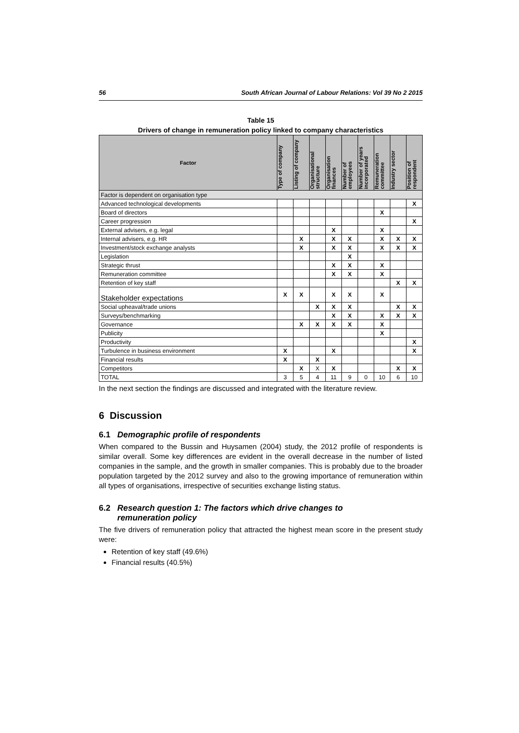56 South African Journal of Labour Relations: Vol 39 No 2 2015
Table 15
Drivers of change in remuneration policy linked to company characteristics
| Factor | Type of company | Listing of company | Organisational structure | Organisation finances | Number of employees | Number of years incorporated | Remuneration committee | Industry sector | Position of respondent |
| --- | --- | --- | --- | --- | --- | --- | --- | --- | --- |
| Factor is dependent on organisation type | | | | | | | | | |
| Advanced technological developments | | | | | | | | | X |
| Board of directors | | | | | | | X | | |
| Career progression | | | | | | | | | X |
| External advisers, e.g. legal | | | | X | | | X | | |
| Internal advisers, e.g. HR | | X | | X | X | | X | X | X |
| Investment/stock exchange analysts | | X | | X | X | | X | X | X |
| Legislation | | | | | X | | | | |
| Strategic thrust | | | | X | X | | X | | |
| Remuneration committee | | | | X | X | | X | | |
| Retention of key staff | | | | | | | | X | X |
| Stakeholder expectations | X | X | | X | X | | X | | |
| Social upheaval/trade unions | | | X | X | X | | | X | X |
| Surveys/benchmarking | | | | X | X | | X | X | X |
| Governance | | X | X | X | X | | X | | |
| Publicity | | | | | | | X | | |
| Productivity | | | | | | | | | X |
| Turbulence in business environment | X | | | X | | | | | X |
| Financial results | X | | X | | | | | | |
| Competitors | | X | X | X | | | | X | X |
| TOTAL | 3 | 5 | 4 | 11 | 9 | 0 | 10 | 6 | 10 |
In the next section the findings are discussed and integrated with the literature review.
6 Discussion
6.1 Demographic profile of respondents
When compared to the Bussin and Huysamen (2004) study, the 2012 profile of respondents is similar overall. Some key differences are evident in the overall decrease in the number of listed companies in the sample, and the growth in smaller companies. This is probably due to the broader population targeted by the 2012 survey and also to the growing importance of remuneration within all types of organisations, irrespective of securities exchange listing status.
6.2 Research question 1: The factors which drive changes to
remuneration policy
The five drivers of remuneration policy that attracted the highest mean score in the present study were:
Retention of key staff (49.6%)
Financial results (40.5%)